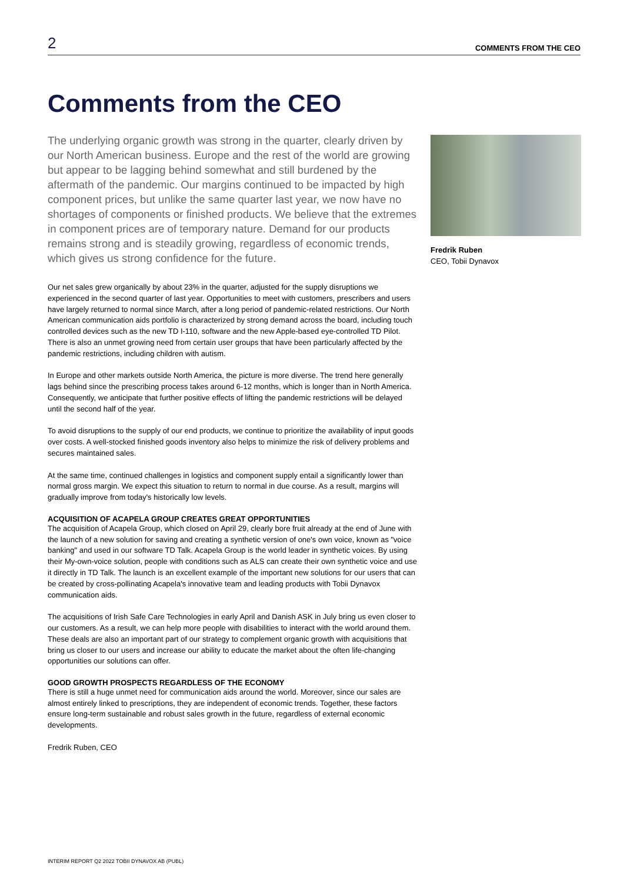2 COMMENTS FROM THE CEO
Comments from the CEO
The underlying organic growth was strong in the quarter, clearly driven by our North American business. Europe and the rest of the world are growing but appear to be lagging behind somewhat and still burdened by the aftermath of the pandemic. Our margins continued to be impacted by high component prices, but unlike the same quarter last year, we now have no shortages of components or finished products. We believe that the extremes in component prices are of temporary nature. Demand for our products remains strong and is steadily growing, regardless of economic trends, which gives us strong confidence for the future.
Our net sales grew organically by about 23% in the quarter, adjusted for the supply disruptions we experienced in the second quarter of last year. Opportunities to meet with customers, prescribers and users have largely returned to normal since March, after a long period of pandemic-related restrictions. Our North American communication aids portfolio is characterized by strong demand across the board, including touch controlled devices such as the new TD I-110, software and the new Apple-based eye-controlled TD Pilot. There is also an unmet growing need from certain user groups that have been particularly affected by the pandemic restrictions, including children with autism.
In Europe and other markets outside North America, the picture is more diverse. The trend here generally lags behind since the prescribing process takes around 6-12 months, which is longer than in North America. Consequently, we anticipate that further positive effects of lifting the pandemic restrictions will be delayed until the second half of the year.
To avoid disruptions to the supply of our end products, we continue to prioritize the availability of input goods over costs. A well-stocked finished goods inventory also helps to minimize the risk of delivery problems and secures maintained sales.
At the same time, continued challenges in logistics and component supply entail a significantly lower than normal gross margin. We expect this situation to return to normal in due course. As a result, margins will gradually improve from today's historically low levels.
ACQUISITION OF ACAPELA GROUP CREATES GREAT OPPORTUNITIES
The acquisition of Acapela Group, which closed on April 29, clearly bore fruit already at the end of June with the launch of a new solution for saving and creating a synthetic version of one's own voice, known as "voice banking" and used in our software TD Talk. Acapela Group is the world leader in synthetic voices. By using their My-own-voice solution, people with conditions such as ALS can create their own synthetic voice and use it directly in TD Talk. The launch is an excellent example of the important new solutions for our users that can be created by cross-pollinating Acapela's innovative team and leading products with Tobii Dynavox communication aids.
The acquisitions of Irish Safe Care Technologies in early April and Danish ASK in July bring us even closer to our customers. As a result, we can help more people with disabilities to interact with the world around them. These deals are also an important part of our strategy to complement organic growth with acquisitions that bring us closer to our users and increase our ability to educate the market about the often life-changing opportunities our solutions can offer.
GOOD GROWTH PROSPECTS REGARDLESS OF THE ECONOMY
There is still a huge unmet need for communication aids around the world. Moreover, since our sales are almost entirely linked to prescriptions, they are independent of economic trends. Together, these factors ensure long-term sustainable and robust sales growth in the future, regardless of external economic developments.
Fredrik Ruben, CEO
Fredrik Ruben
CEO, Tobii Dynavox
INTERIM REPORT Q2 2022 TOBII DYNAVOX AB (PUBL)